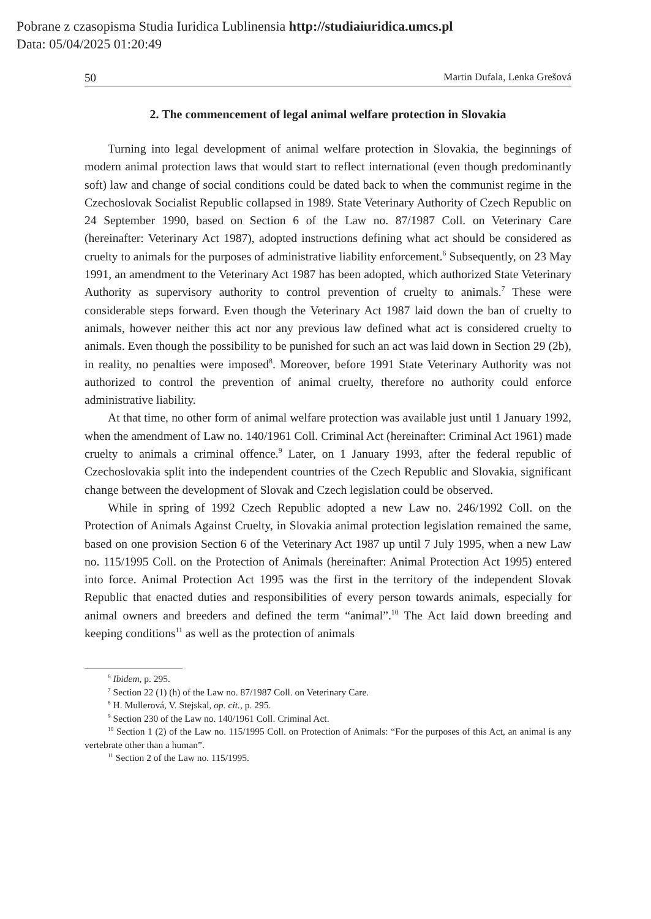Pobrane z czasopisma Studia Iuridica Lublinensia http://studiaiuridica.umcs.pl
Data: 05/04/2025 01:20:49
50 Martin Dufala, Lenka Grešová
2. The commencement of legal animal welfare protection in Slovakia
Turning into legal development of animal welfare protection in Slovakia, the beginnings of modern animal protection laws that would start to reflect international (even though predominantly soft) law and change of social conditions could be dated back to when the communist regime in the Czechoslovak Socialist Republic collapsed in 1989. State Veterinary Authority of Czech Republic on 24 September 1990, based on Section 6 of the Law no. 87/1987 Coll. on Veterinary Care (hereinafter: Veterinary Act 1987), adopted instructions defining what act should be considered as cruelty to animals for the purposes of administrative liability enforcement.<sup>6</sup> Subsequently, on 23 May 1991, an amendment to the Veterinary Act 1987 has been adopted, which authorized State Veterinary Authority as supervisory authority to control prevention of cruelty to animals.<sup>7</sup> These were considerable steps forward. Even though the Veterinary Act 1987 laid down the ban of cruelty to animals, however neither this act nor any previous law defined what act is considered cruelty to animals. Even though the possibility to be punished for such an act was laid down in Section 29 (2b), in reality, no penalties were imposed<sup>8</sup>. Moreover, before 1991 State Veterinary Authority was not authorized to control the prevention of animal cruelty, therefore no authority could enforce administrative liability.
At that time, no other form of animal welfare protection was available just until 1 January 1992, when the amendment of Law no. 140/1961 Coll. Criminal Act (hereinafter: Criminal Act 1961) made cruelty to animals a criminal offence.<sup>9</sup> Later, on 1 January 1993, after the federal republic of Czechoslovakia split into the independent countries of the Czech Republic and Slovakia, significant change between the development of Slovak and Czech legislation could be observed.
While in spring of 1992 Czech Republic adopted a new Law no. 246/1992 Coll. on the Protection of Animals Against Cruelty, in Slovakia animal protection legislation remained the same, based on one provision Section 6 of the Veterinary Act 1987 up until 7 July 1995, when a new Law no. 115/1995 Coll. on the Protection of Animals (hereinafter: Animal Protection Act 1995) entered into force. Animal Protection Act 1995 was the first in the territory of the independent Slovak Republic that enacted duties and responsibilities of every person towards animals, especially for animal owners and breeders and defined the term “animal”.<sup>10</sup> The Act laid down breeding and keeping conditions<sup>11</sup> as well as the protection of animals
<sup>6</sup> Ibidem, p. 295.
<sup>7</sup> Section 22 (1) (h) of the Law no. 87/1987 Coll. on Veterinary Care.
<sup>8</sup> H. Mullerová, V. Stejskal, op. cit., p. 295.
<sup>9</sup> Section 230 of the Law no. 140/1961 Coll. Criminal Act.
<sup>10</sup> Section 1 (2) of the Law no. 115/1995 Coll. on Protection of Animals: “For the purposes of this Act, an animal is any vertebrate other than a human”.
<sup>11</sup> Section 2 of the Law no. 115/1995.